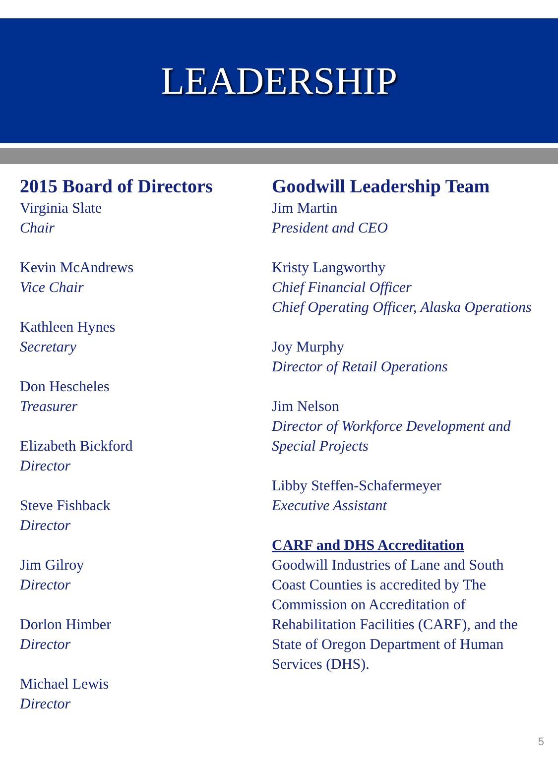LEADERSHIP
2015 Board of Directors
Virginia Slate
Chair
Kevin McAndrews
Vice Chair
Kathleen Hynes
Secretary
Don Hescheles
Treasurer
Elizabeth Bickford
Director
Steve Fishback
Director
Jim Gilroy
Director
Dorlon Himber
Director
Michael Lewis
Director
Goodwill Leadership Team
Jim Martin
President and CEO
Kristy Langworthy
Chief Financial Officer
Chief Operating Officer, Alaska Operations
Joy Murphy
Director of Retail Operations
Jim Nelson
Director of Workforce Development and Special Projects
Libby Steffen-Schafermeyer
Executive Assistant
CARF and DHS Accreditation
Goodwill Industries of Lane and South Coast Counties is accredited by The Commission on Accreditation of Rehabilitation Facilities (CARF), and the State of Oregon Department of Human Services (DHS).
5